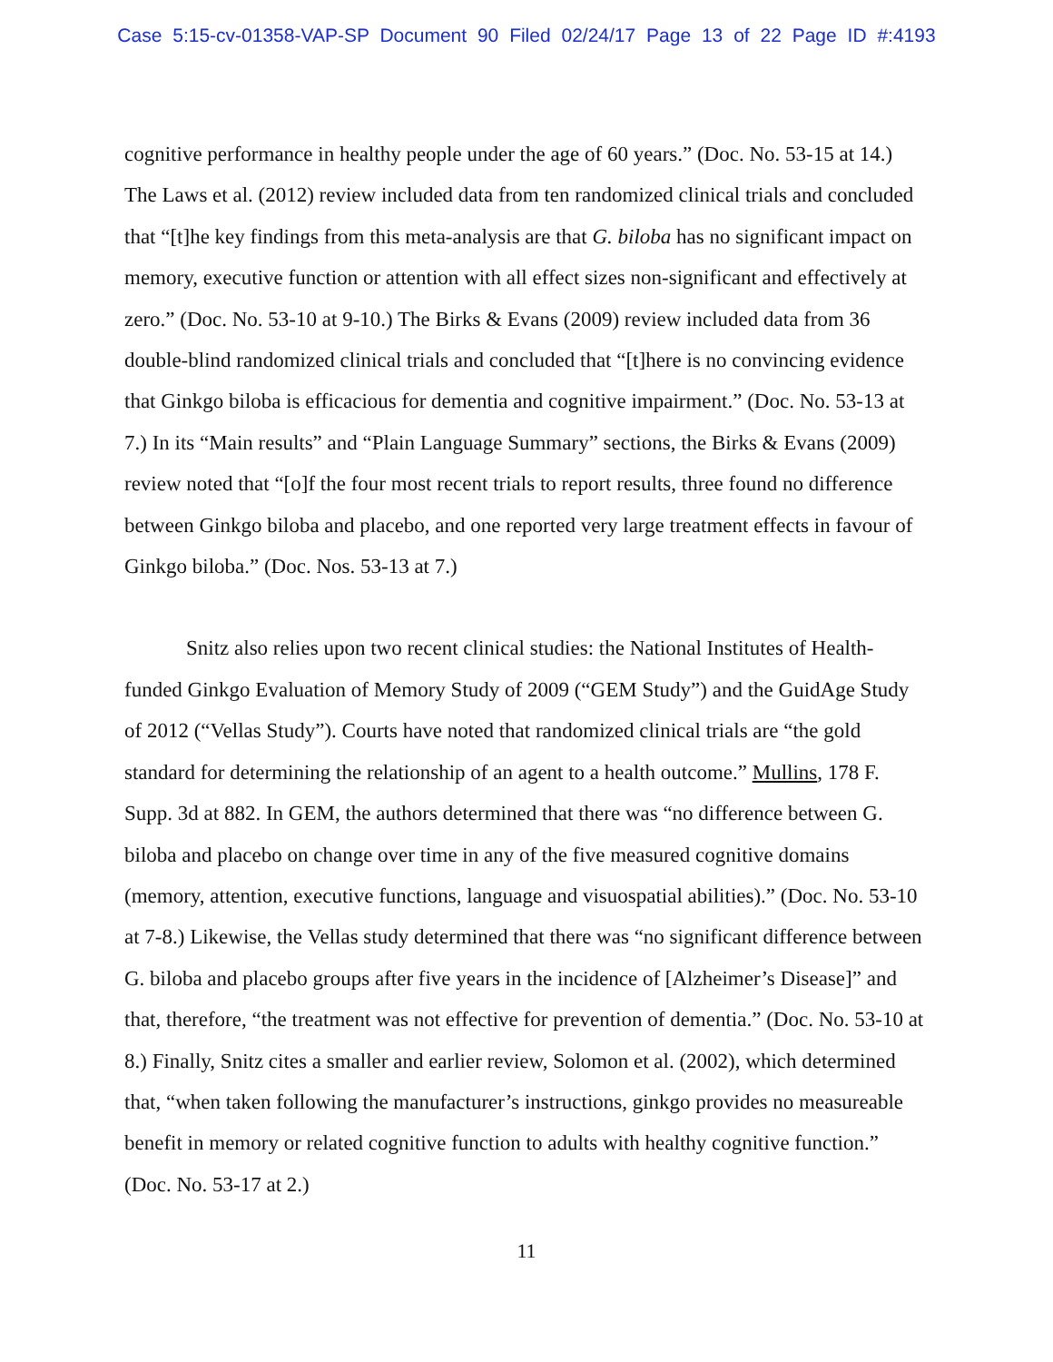Case 5:15-cv-01358-VAP-SP Document 90 Filed 02/24/17 Page 13 of 22 Page ID #:4193
cognitive performance in healthy people under the age of 60 years.” (Doc. No. 53-15 at 14.) The Laws et al. (2012) review included data from ten randomized clinical trials and concluded that “[t]he key findings from this meta-analysis are that G. biloba has no significant impact on memory, executive function or attention with all effect sizes non-significant and effectively at zero.” (Doc. No. 53-10 at 9-10.) The Birks & Evans (2009) review included data from 36 double-blind randomized clinical trials and concluded that “[t]here is no convincing evidence that Ginkgo biloba is efficacious for dementia and cognitive impairment.” (Doc. No. 53-13 at 7.) In its “Main results” and “Plain Language Summary” sections, the Birks & Evans (2009) review noted that “[o]f the four most recent trials to report results, three found no difference between Ginkgo biloba and placebo, and one reported very large treatment effects in favour of Ginkgo biloba.” (Doc. Nos. 53-13 at 7.)
Snitz also relies upon two recent clinical studies: the National Institutes of Health-funded Ginkgo Evaluation of Memory Study of 2009 (“GEM Study”) and the GuidAge Study of 2012 (“Vellas Study”). Courts have noted that randomized clinical trials are “the gold standard for determining the relationship of an agent to a health outcome.” Mullins, 178 F. Supp. 3d at 882. In GEM, the authors determined that there was “no difference between G. biloba and placebo on change over time in any of the five measured cognitive domains (memory, attention, executive functions, language and visuospatial abilities).” (Doc. No. 53-10 at 7-8.) Likewise, the Vellas study determined that there was “no significant difference between G. biloba and placebo groups after five years in the incidence of [Alzheimer’s Disease]” and that, therefore, “the treatment was not effective for prevention of dementia.” (Doc. No. 53-10 at 8.) Finally, Snitz cites a smaller and earlier review, Solomon et al. (2002), which determined that, “when taken following the manufacturer’s instructions, ginkgo provides no measureable benefit in memory or related cognitive function to adults with healthy cognitive function.” (Doc. No. 53-17 at 2.)
11